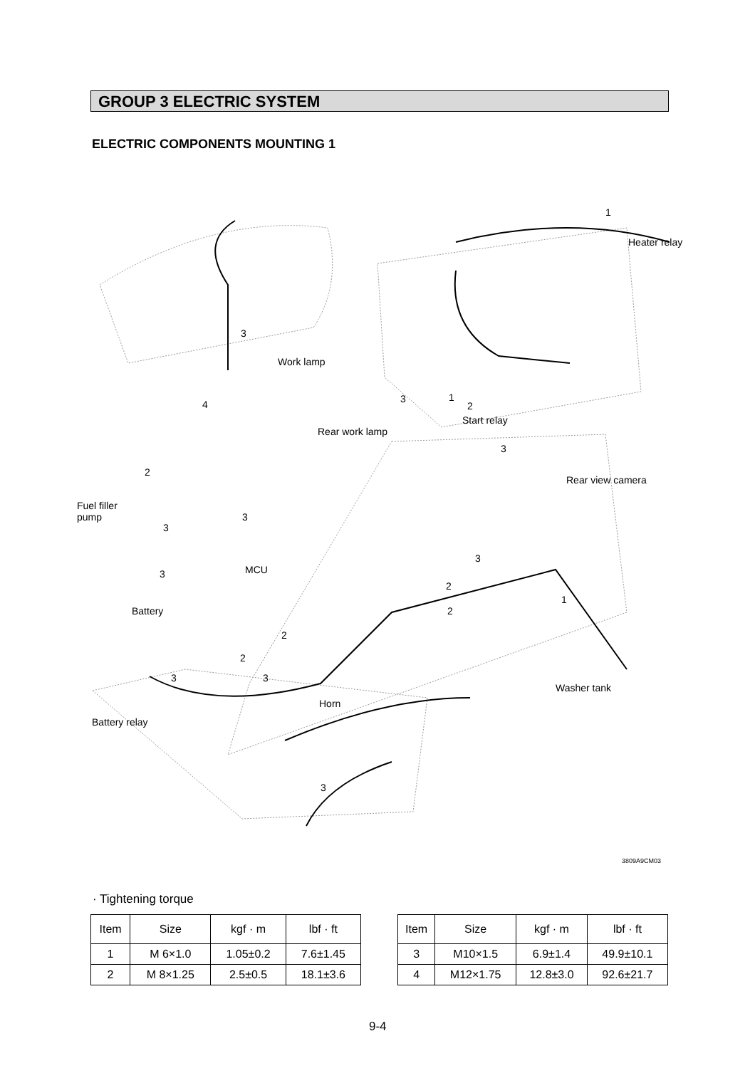GROUP 3 ELECTRIC SYSTEM
ELECTRIC COMPONENTS MOUNTING 1
1
Heater relay
3
Work lamp
4 3 1
2
Start relay
Rear work lamp
3
Rear view camera
2
Fuel filler
pump
3
3
3
3 MCU
2
1
2 Battery
2
2
3 3
Washer tank
Horn
Battery relay
3
3809A9CM03
· Tightening torque
| Item | Size | kgf · m | lbf · ft |
| --- | --- | --- | --- |
| 1 | M 6×1.0 | 1.05±0.2 | 7.6±1.45 |
| 2 | M 8×1.25 | 2.5±0.5 | 18.1±3.6 |
| Item | Size | kgf · m | lbf · ft |
| --- | --- | --- | --- |
| 3 | M10×1.5 | 6.9±1.4 | 49.9±10.1 |
| 4 | M12×1.75 | 12.8±3.0 | 92.6±21.7 |
9-4